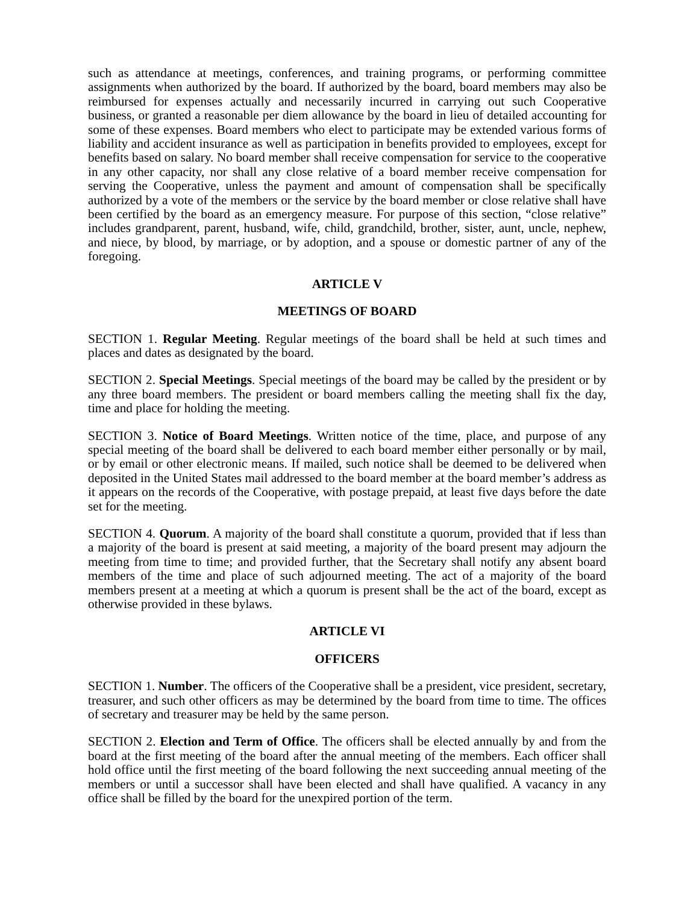such as attendance at meetings, conferences, and training programs, or performing committee assignments when authorized by the board. If authorized by the board, board members may also be reimbursed for expenses actually and necessarily incurred in carrying out such Cooperative business, or granted a reasonable per diem allowance by the board in lieu of detailed accounting for some of these expenses. Board members who elect to participate may be extended various forms of liability and accident insurance as well as participation in benefits provided to employees, except for benefits based on salary. No board member shall receive compensation for service to the cooperative in any other capacity, nor shall any close relative of a board member receive compensation for serving the Cooperative, unless the payment and amount of compensation shall be specifically authorized by a vote of the members or the service by the board member or close relative shall have been certified by the board as an emergency measure. For purpose of this section, “close relative” includes grandparent, parent, husband, wife, child, grandchild, brother, sister, aunt, uncle, nephew, and niece, by blood, by marriage, or by adoption, and a spouse or domestic partner of any of the foregoing.
ARTICLE V
MEETINGS OF BOARD
SECTION 1. Regular Meeting. Regular meetings of the board shall be held at such times and places and dates as designated by the board.
SECTION 2. Special Meetings. Special meetings of the board may be called by the president or by any three board members. The president or board members calling the meeting shall fix the day, time and place for holding the meeting.
SECTION 3. Notice of Board Meetings. Written notice of the time, place, and purpose of any special meeting of the board shall be delivered to each board member either personally or by mail, or by email or other electronic means. If mailed, such notice shall be deemed to be delivered when deposited in the United States mail addressed to the board member at the board member’s address as it appears on the records of the Cooperative, with postage prepaid, at least five days before the date set for the meeting.
SECTION 4. Quorum. A majority of the board shall constitute a quorum, provided that if less than a majority of the board is present at said meeting, a majority of the board present may adjourn the meeting from time to time; and provided further, that the Secretary shall notify any absent board members of the time and place of such adjourned meeting. The act of a majority of the board members present at a meeting at which a quorum is present shall be the act of the board, except as otherwise provided in these bylaws.
ARTICLE VI
OFFICERS
SECTION 1. Number. The officers of the Cooperative shall be a president, vice president, secretary, treasurer, and such other officers as may be determined by the board from time to time. The offices of secretary and treasurer may be held by the same person.
SECTION 2. Election and Term of Office. The officers shall be elected annually by and from the board at the first meeting of the board after the annual meeting of the members. Each officer shall hold office until the first meeting of the board following the next succeeding annual meeting of the members or until a successor shall have been elected and shall have qualified. A vacancy in any office shall be filled by the board for the unexpired portion of the term.